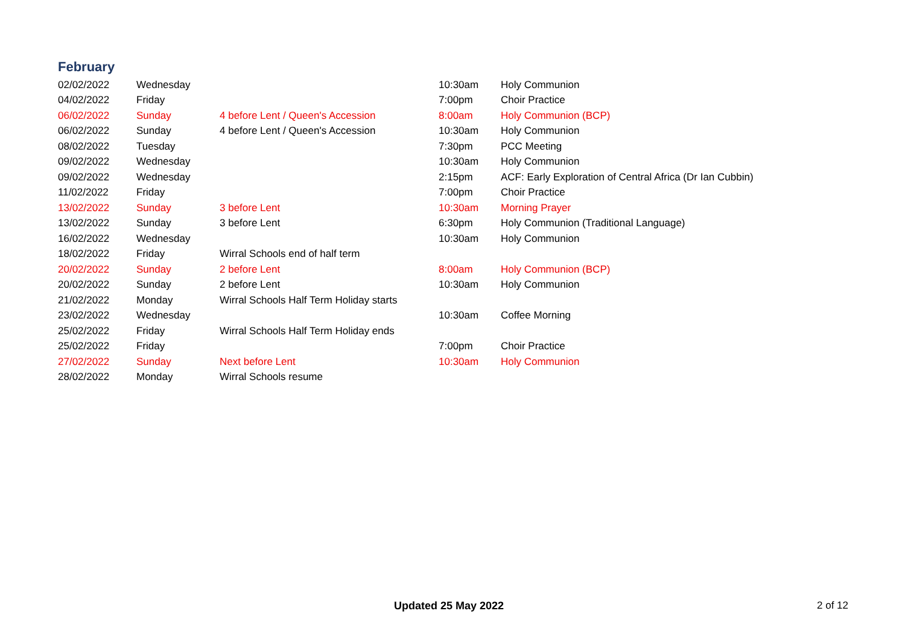February
| 02/02/2022 | Wednesday | | 10:30am | Holy Communion |
| 04/02/2022 | Friday | | 7:00pm | Choir Practice |
| 06/02/2022 | Sunday | 4 before Lent / Queen's Accession | 8:00am | Holy Communion (BCP) |
| 06/02/2022 | Sunday | 4 before Lent / Queen's Accession | 10:30am | Holy Communion |
| 08/02/2022 | Tuesday | | 7:30pm | PCC Meeting |
| 09/02/2022 | Wednesday | | 10:30am | Holy Communion |
| 09/02/2022 | Wednesday | | 2:15pm | ACF: Early Exploration of Central Africa (Dr Ian Cubbin) |
| 11/02/2022 | Friday | | 7:00pm | Choir Practice |
| 13/02/2022 | Sunday | 3 before Lent | 10:30am | Morning Prayer |
| 13/02/2022 | Sunday | 3 before Lent | 6:30pm | Holy Communion (Traditional Language) |
| 16/02/2022 | Wednesday | | 10:30am | Holy Communion |
| 18/02/2022 | Friday | Wirral Schools end of half term | | |
| 20/02/2022 | Sunday | 2 before Lent | 8:00am | Holy Communion (BCP) |
| 20/02/2022 | Sunday | 2 before Lent | 10:30am | Holy Communion |
| 21/02/2022 | Monday | Wirral Schools Half Term Holiday starts | | |
| 23/02/2022 | Wednesday | | 10:30am | Coffee Morning |
| 25/02/2022 | Friday | Wirral Schools Half Term Holiday ends | | |
| 25/02/2022 | Friday | | 7:00pm | Choir Practice |
| 27/02/2022 | Sunday | Next before Lent | 10:30am | Holy Communion |
| 28/02/2022 | Monday | Wirral Schools resume | | |
Updated 25 May 2022 2 of 12